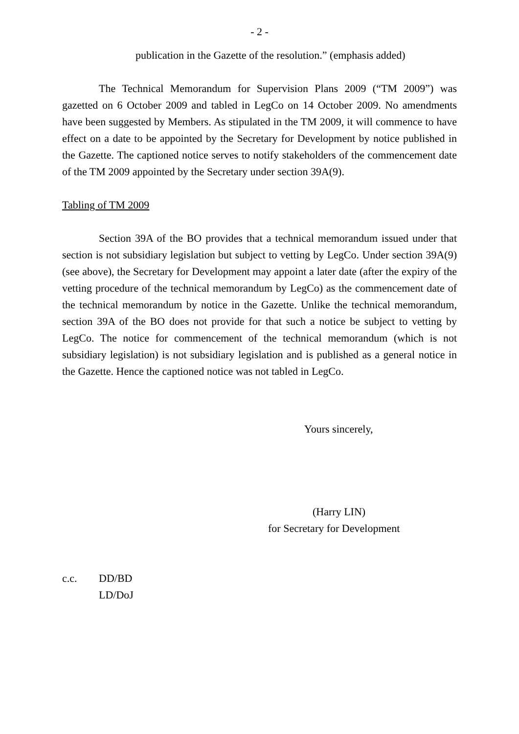- 2 -
publication in the Gazette of the resolution.” (emphasis added)
The Technical Memorandum for Supervision Plans 2009 (“TM 2009”) was gazetted on 6 October 2009 and tabled in LegCo on 14 October 2009. No amendments have been suggested by Members. As stipulated in the TM 2009, it will commence to have effect on a date to be appointed by the Secretary for Development by notice published in the Gazette. The captioned notice serves to notify stakeholders of the commencement date of the TM 2009 appointed by the Secretary under section 39A(9).
Tabling of TM 2009
Section 39A of the BO provides that a technical memorandum issued under that section is not subsidiary legislation but subject to vetting by LegCo. Under section 39A(9) (see above), the Secretary for Development may appoint a later date (after the expiry of the vetting procedure of the technical memorandum by LegCo) as the commencement date of the technical memorandum by notice in the Gazette. Unlike the technical memorandum, section 39A of the BO does not provide for that such a notice be subject to vetting by LegCo. The notice for commencement of the technical memorandum (which is not subsidiary legislation) is not subsidiary legislation and is published as a general notice in the Gazette. Hence the captioned notice was not tabled in LegCo.
Yours sincerely,
(Harry LIN)
for Secretary for Development
c.c. DD/BD
LD/DoJ